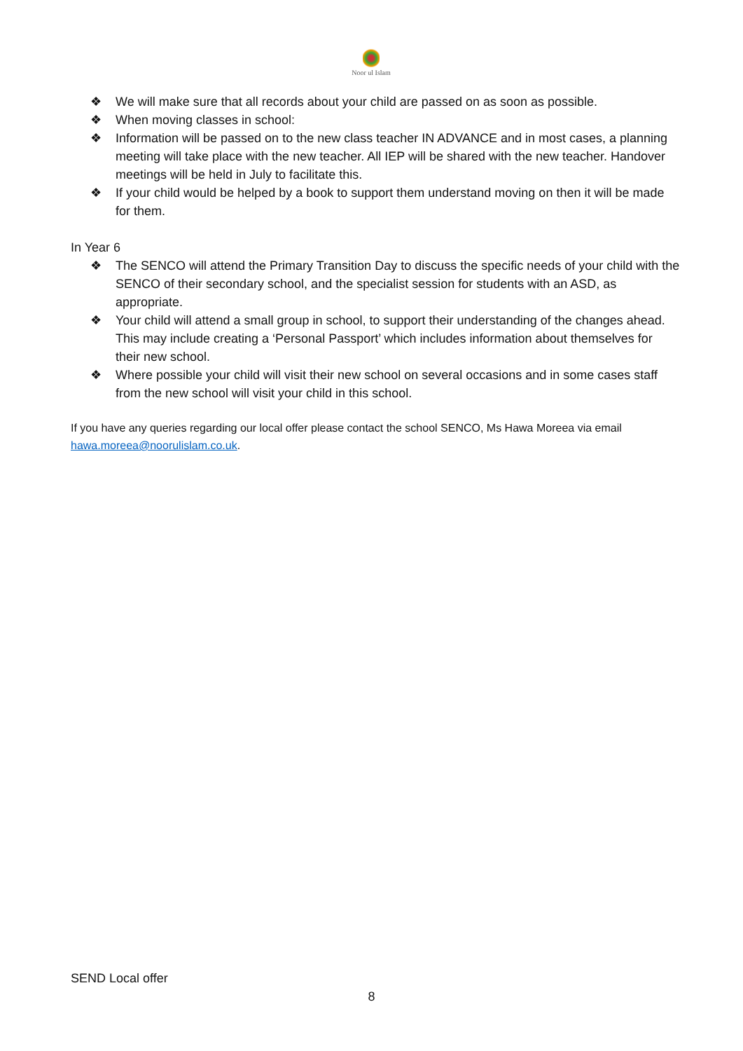Noor ul Islam
❖ We will make sure that all records about your child are passed on as soon as possible.
❖ When moving classes in school:
❖ Information will be passed on to the new class teacher IN ADVANCE and in most cases, a planning meeting will take place with the new teacher. All IEP will be shared with the new teacher. Handover meetings will be held in July to facilitate this.
❖ If your child would be helped by a book to support them understand moving on then it will be made for them.
In Year 6
❖ The SENCO will attend the Primary Transition Day to discuss the specific needs of your child with the SENCO of their secondary school, and the specialist session for students with an ASD, as appropriate.
❖ Your child will attend a small group in school, to support their understanding of the changes ahead. This may include creating a ‘Personal Passport’ which includes information about themselves for their new school.
❖ Where possible your child will visit their new school on several occasions and in some cases staff from the new school will visit your child in this school.
If you have any queries regarding our local offer please contact the school SENCO, Ms Hawa Moreea via email hawa.moreea@noorulislam.co.uk.
SEND Local offer
8